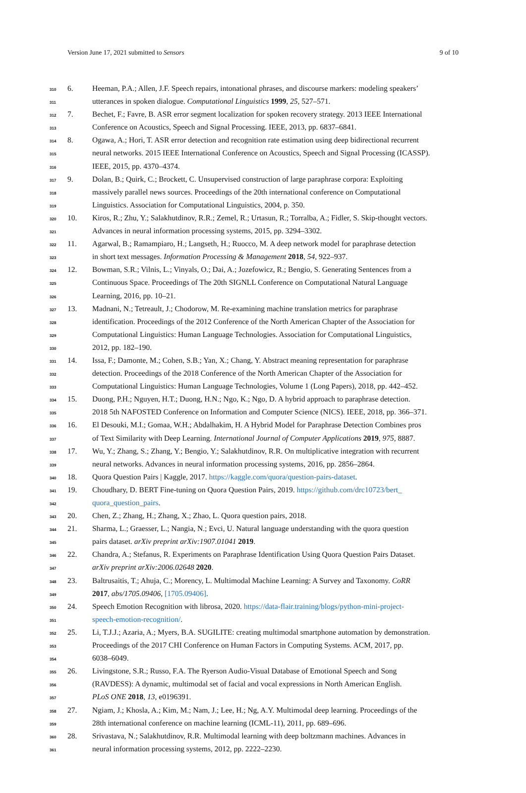Version June 17, 2021 submitted to Sensors 9 of 10
310 6. Heeman, P.A.; Allen, J.F. Speech repairs, intonational phrases, and discourse markers: modeling speakers’
311 utterances in spoken dialogue. Computational Linguistics 1999, 25, 527–571.
312 7. Bechet, F.; Favre, B. ASR error segment localization for spoken recovery strategy. 2013 IEEE International
313 Conference on Acoustics, Speech and Signal Processing. IEEE, 2013, pp. 6837–6841.
314 8. Ogawa, A.; Hori, T. ASR error detection and recognition rate estimation using deep bidirectional recurrent
315 neural networks. 2015 IEEE International Conference on Acoustics, Speech and Signal Processing (ICASSP).
316 IEEE, 2015, pp. 4370–4374.
317 9. Dolan, B.; Quirk, C.; Brockett, C. Unsupervised construction of large paraphrase corpora: Exploiting
318 massively parallel news sources. Proceedings of the 20th international conference on Computational
319 Linguistics. Association for Computational Linguistics, 2004, p. 350.
320 10. Kiros, R.; Zhu, Y.; Salakhutdinov, R.R.; Zemel, R.; Urtasun, R.; Torralba, A.; Fidler, S. Skip-thought vectors.
321 Advances in neural information processing systems, 2015, pp. 3294–3302.
322 11. Agarwal, B.; Ramampiaro, H.; Langseth, H.; Ruocco, M. A deep network model for paraphrase detection
323 in short text messages. Information Processing & Management 2018, 54, 922–937.
324 12. Bowman, S.R.; Vilnis, L.; Vinyals, O.; Dai, A.; Jozefowicz, R.; Bengio, S. Generating Sentences from a
325 Continuous Space. Proceedings of The 20th SIGNLL Conference on Computational Natural Language
326 Learning, 2016, pp. 10–21.
327 13. Madnani, N.; Tetreault, J.; Chodorow, M. Re-examining machine translation metrics for paraphrase
328 identification. Proceedings of the 2012 Conference of the North American Chapter of the Association for
329 Computational Linguistics: Human Language Technologies. Association for Computational Linguistics,
330 2012, pp. 182–190.
331 14. Issa, F.; Damonte, M.; Cohen, S.B.; Yan, X.; Chang, Y. Abstract meaning representation for paraphrase
332 detection. Proceedings of the 2018 Conference of the North American Chapter of the Association for
333 Computational Linguistics: Human Language Technologies, Volume 1 (Long Papers), 2018, pp. 442–452.
334 15. Duong, P.H.; Nguyen, H.T.; Duong, H.N.; Ngo, K.; Ngo, D. A hybrid approach to paraphrase detection.
335 2018 5th NAFOSTED Conference on Information and Computer Science (NICS). IEEE, 2018, pp. 366–371.
336 16. El Desouki, M.I.; Gomaa, W.H.; Abdalhakim, H. A Hybrid Model for Paraphrase Detection Combines pros
337 of Text Similarity with Deep Learning. International Journal of Computer Applications 2019, 975, 8887.
338 17. Wu, Y.; Zhang, S.; Zhang, Y.; Bengio, Y.; Salakhutdinov, R.R. On multiplicative integration with recurrent
339 neural networks. Advances in neural information processing systems, 2016, pp. 2856–2864.
340 18. Quora Question Pairs | Kaggle, 2017. https://kaggle.com/quora/question-pairs-dataset.
341 19. Choudhary, D. BERT Fine-tuning on Quora Question Pairs, 2019. https://github.com/drc10723/bert_
342 quora_question_pairs.
343 20. Chen, Z.; Zhang, H.; Zhang, X.; Zhao, L. Quora question pairs, 2018.
344 21. Sharma, L.; Graesser, L.; Nangia, N.; Evci, U. Natural language understanding with the quora question
345 pairs dataset. arXiv preprint arXiv:1907.01041 2019.
346 22. Chandra, A.; Stefanus, R. Experiments on Paraphrase Identification Using Quora Question Pairs Dataset.
347 arXiv preprint arXiv:2006.02648 2020.
348 23. Baltrusaitis, T.; Ahuja, C.; Morency, L. Multimodal Machine Learning: A Survey and Taxonomy. CoRR
349 2017, abs/1705.09406, [1705.09406].
350 24. Speech Emotion Recognition with librosa, 2020. https://data-flair.training/blogs/python-mini-project-
351 speech-emotion-recognition/.
352 25. Li, T.J.J.; Azaria, A.; Myers, B.A. SUGILITE: creating multimodal smartphone automation by demonstration.
353 Proceedings of the 2017 CHI Conference on Human Factors in Computing Systems. ACM, 2017, pp.
354 6038–6049.
355 26. Livingstone, S.R.; Russo, F.A. The Ryerson Audio-Visual Database of Emotional Speech and Song
356 (RAVDESS): A dynamic, multimodal set of facial and vocal expressions in North American English.
357 PLoS ONE 2018, 13, e0196391.
358 27. Ngiam, J.; Khosla, A.; Kim, M.; Nam, J.; Lee, H.; Ng, A.Y. Multimodal deep learning. Proceedings of the
359 28th international conference on machine learning (ICML-11), 2011, pp. 689–696.
360 28. Srivastava, N.; Salakhutdinov, R.R. Multimodal learning with deep boltzmann machines. Advances in
361 neural information processing systems, 2012, pp. 2222–2230.